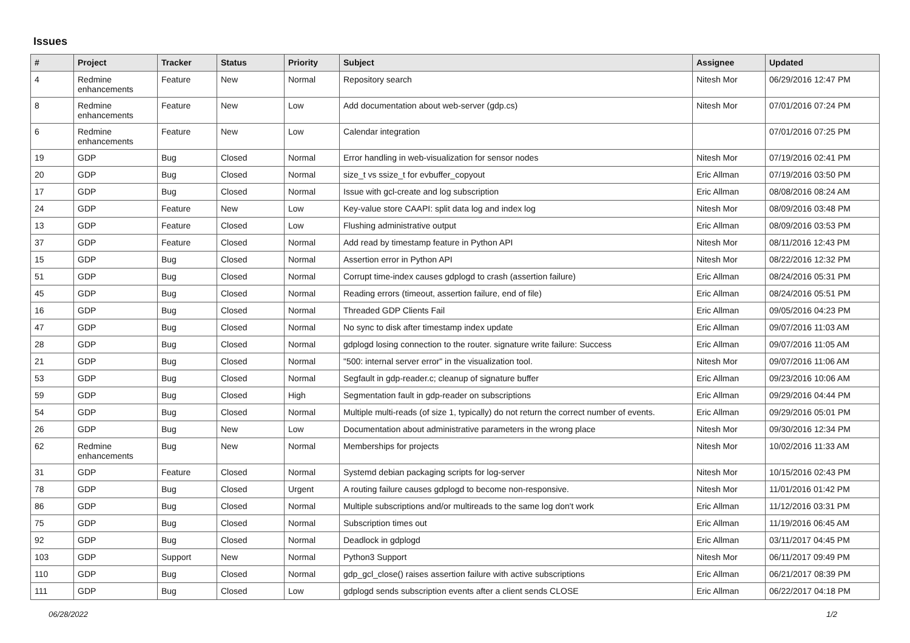Issues
| # | Project | Tracker | Status | Priority | Subject | Assignee | Updated |
| --- | --- | --- | --- | --- | --- | --- | --- |
| 4 | Redmine enhancements | Feature | New | Normal | Repository search | Nitesh Mor | 06/29/2016 12:47 PM |
| 8 | Redmine enhancements | Feature | New | Low | Add documentation about web-server (gdp.cs) | Nitesh Mor | 07/01/2016 07:24 PM |
| 6 | Redmine enhancements | Feature | New | Low | Calendar integration | | 07/01/2016 07:25 PM |
| 19 | GDP | Bug | Closed | Normal | Error handling in web-visualization for sensor nodes | Nitesh Mor | 07/19/2016 02:41 PM |
| 20 | GDP | Bug | Closed | Normal | size_t vs ssize_t for evbuffer_copyout | Eric Allman | 07/19/2016 03:50 PM |
| 17 | GDP | Bug | Closed | Normal | Issue with gcl-create and log subscription | Eric Allman | 08/08/2016 08:24 AM |
| 24 | GDP | Feature | New | Low | Key-value store CAAPI: split data log and index log | Nitesh Mor | 08/09/2016 03:48 PM |
| 13 | GDP | Feature | Closed | Low | Flushing administrative output | Eric Allman | 08/09/2016 03:53 PM |
| 37 | GDP | Feature | Closed | Normal | Add read by timestamp feature in Python API | Nitesh Mor | 08/11/2016 12:43 PM |
| 15 | GDP | Bug | Closed | Normal | Assertion error in Python API | Nitesh Mor | 08/22/2016 12:32 PM |
| 51 | GDP | Bug | Closed | Normal | Corrupt time-index causes gdplogd to crash (assertion failure) | Eric Allman | 08/24/2016 05:31 PM |
| 45 | GDP | Bug | Closed | Normal | Reading errors (timeout, assertion failure, end of file) | Eric Allman | 08/24/2016 05:51 PM |
| 16 | GDP | Bug | Closed | Normal | Threaded GDP Clients Fail | Eric Allman | 09/05/2016 04:23 PM |
| 47 | GDP | Bug | Closed | Normal | No sync to disk after timestamp index update | Eric Allman | 09/07/2016 11:03 AM |
| 28 | GDP | Bug | Closed | Normal | gdplogd losing connection to the router. signature write failure: Success | Eric Allman | 09/07/2016 11:05 AM |
| 21 | GDP | Bug | Closed | Normal | "500: internal server error" in the visualization tool. | Nitesh Mor | 09/07/2016 11:06 AM |
| 53 | GDP | Bug | Closed | Normal | Segfault in gdp-reader.c; cleanup of signature buffer | Eric Allman | 09/23/2016 10:06 AM |
| 59 | GDP | Bug | Closed | High | Segmentation fault in gdp-reader on subscriptions | Eric Allman | 09/29/2016 04:44 PM |
| 54 | GDP | Bug | Closed | Normal | Multiple multi-reads (of size 1, typically) do not return the correct number of events. | Eric Allman | 09/29/2016 05:01 PM |
| 26 | GDP | Bug | New | Low | Documentation about administrative parameters in the wrong place | Nitesh Mor | 09/30/2016 12:34 PM |
| 62 | Redmine enhancements | Bug | New | Normal | Memberships for projects | Nitesh Mor | 10/02/2016 11:33 AM |
| 31 | GDP | Feature | Closed | Normal | Systemd debian packaging scripts for log-server | Nitesh Mor | 10/15/2016 02:43 PM |
| 78 | GDP | Bug | Closed | Urgent | A routing failure causes gdplogd to become non-responsive. | Nitesh Mor | 11/01/2016 01:42 PM |
| 86 | GDP | Bug | Closed | Normal | Multiple subscriptions and/or multireads to the same log don't work | Eric Allman | 11/12/2016 03:31 PM |
| 75 | GDP | Bug | Closed | Normal | Subscription times out | Eric Allman | 11/19/2016 06:45 AM |
| 92 | GDP | Bug | Closed | Normal | Deadlock in gdplogd | Eric Allman | 03/11/2017 04:45 PM |
| 103 | GDP | Support | New | Normal | Python3 Support | Nitesh Mor | 06/11/2017 09:49 PM |
| 110 | GDP | Bug | Closed | Normal | gdp_gcl_close() raises assertion failure with active subscriptions | Eric Allman | 06/21/2017 08:39 PM |
| 111 | GDP | Bug | Closed | Low | gdplogd sends subscription events after a client sends CLOSE | Eric Allman | 06/22/2017 04:18 PM |
06/28/2022 1/2